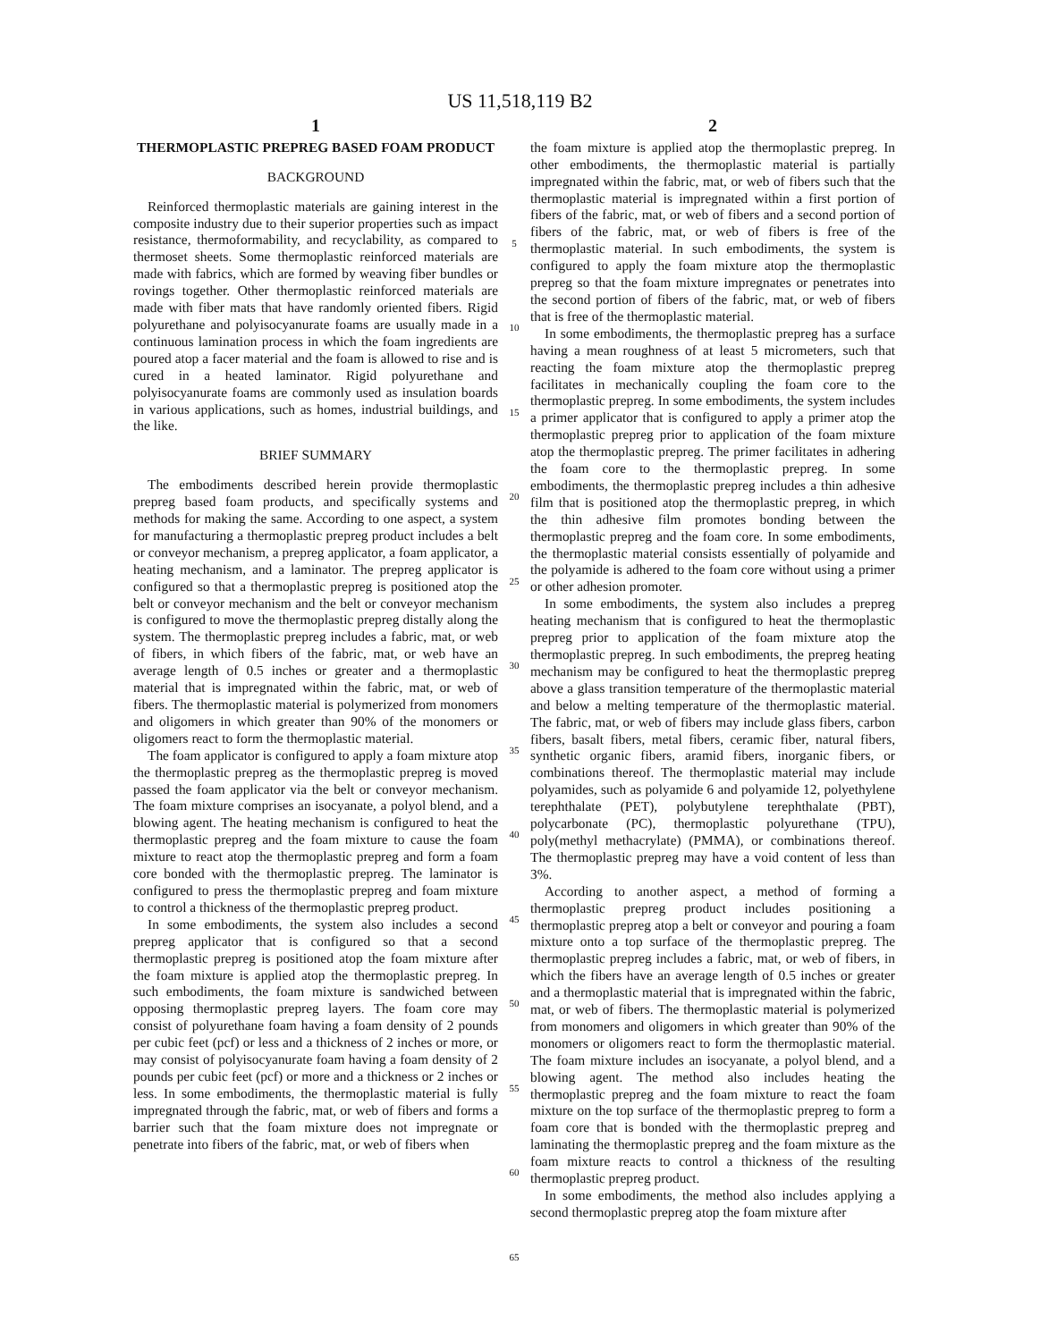US 11,518,119 B2
1
THERMOPLASTIC PREPREG BASED FOAM PRODUCT
BACKGROUND
Reinforced thermoplastic materials are gaining interest in the composite industry due to their superior properties such as impact resistance, thermoformability, and recyclability, as compared to thermoset sheets. Some thermoplastic reinforced materials are made with fabrics, which are formed by weaving fiber bundles or rovings together. Other thermoplastic reinforced materials are made with fiber mats that have randomly oriented fibers. Rigid polyurethane and polyisocyanurate foams are usually made in a continuous lamination process in which the foam ingredients are poured atop a facer material and the foam is allowed to rise and is cured in a heated laminator. Rigid polyurethane and polyisocyanurate foams are commonly used as insulation boards in various applications, such as homes, industrial buildings, and the like.
BRIEF SUMMARY
The embodiments described herein provide thermoplastic prepreg based foam products, and specifically systems and methods for making the same. According to one aspect, a system for manufacturing a thermoplastic prepreg product includes a belt or conveyor mechanism, a prepreg applicator, a foam applicator, a heating mechanism, and a laminator. The prepreg applicator is configured so that a thermoplastic prepreg is positioned atop the belt or conveyor mechanism and the belt or conveyor mechanism is configured to move the thermoplastic prepreg distally along the system. The thermoplastic prepreg includes a fabric, mat, or web of fibers, in which fibers of the fabric, mat, or web have an average length of 0.5 inches or greater and a thermoplastic material that is impregnated within the fabric, mat, or web of fibers. The thermoplastic material is polymerized from monomers and oligomers in which greater than 90% of the monomers or oligomers react to form the thermoplastic material.
The foam applicator is configured to apply a foam mixture atop the thermoplastic prepreg as the thermoplastic prepreg is moved passed the foam applicator via the belt or conveyor mechanism. The foam mixture comprises an isocyanate, a polyol blend, and a blowing agent. The heating mechanism is configured to heat the thermoplastic prepreg and the foam mixture to cause the foam mixture to react atop the thermoplastic prepreg and form a foam core bonded with the thermoplastic prepreg. The laminator is configured to press the thermoplastic prepreg and foam mixture to control a thickness of the thermoplastic prepreg product.
In some embodiments, the system also includes a second prepreg applicator that is configured so that a second thermoplastic prepreg is positioned atop the foam mixture after the foam mixture is applied atop the thermoplastic prepreg. In such embodiments, the foam mixture is sandwiched between opposing thermoplastic prepreg layers. The foam core may consist of polyurethane foam having a foam density of 2 pounds per cubic feet (pcf) or less and a thickness of 2 inches or more, or may consist of polyisocyanurate foam having a foam density of 2 pounds per cubic feet (pcf) or more and a thickness or 2 inches or less. In some embodiments, the thermoplastic material is fully impregnated through the fabric, mat, or web of fibers and forms a barrier such that the foam mixture does not impregnate or penetrate into fibers of the fabric, mat, or web of fibers when
5
10
15
20
25
30
35
40
45
50
55
60
65
2
the foam mixture is applied atop the thermoplastic prepreg. In other embodiments, the thermoplastic material is partially impregnated within the fabric, mat, or web of fibers such that the thermoplastic material is impregnated within a first portion of fibers of the fabric, mat, or web of fibers and a second portion of fibers of the fabric, mat, or web of fibers is free of the thermoplastic material. In such embodiments, the system is configured to apply the foam mixture atop the thermoplastic prepreg so that the foam mixture impregnates or penetrates into the second portion of fibers of the fabric, mat, or web of fibers that is free of the thermoplastic material.
In some embodiments, the thermoplastic prepreg has a surface having a mean roughness of at least 5 micrometers, such that reacting the foam mixture atop the thermoplastic prepreg facilitates in mechanically coupling the foam core to the thermoplastic prepreg. In some embodiments, the system includes a primer applicator that is configured to apply a primer atop the thermoplastic prepreg prior to application of the foam mixture atop the thermoplastic prepreg. The primer facilitates in adhering the foam core to the thermoplastic prepreg. In some embodiments, the thermoplastic prepreg includes a thin adhesive film that is positioned atop the thermoplastic prepreg, in which the thin adhesive film promotes bonding between the thermoplastic prepreg and the foam core. In some embodiments, the thermoplastic material consists essentially of polyamide and the polyamide is adhered to the foam core without using a primer or other adhesion promoter.
In some embodiments, the system also includes a prepreg heating mechanism that is configured to heat the thermoplastic prepreg prior to application of the foam mixture atop the thermoplastic prepreg. In such embodiments, the prepreg heating mechanism may be configured to heat the thermoplastic prepreg above a glass transition temperature of the thermoplastic material and below a melting temperature of the thermoplastic material. The fabric, mat, or web of fibers may include glass fibers, carbon fibers, basalt fibers, metal fibers, ceramic fiber, natural fibers, synthetic organic fibers, aramid fibers, inorganic fibers, or combinations thereof. The thermoplastic material may include polyamides, such as polyamide 6 and polyamide 12, polyethylene terephthalate (PET), polybutylene terephthalate (PBT), polycarbonate (PC), thermoplastic polyurethane (TPU), poly(methyl methacrylate) (PMMA), or combinations thereof. The thermoplastic prepreg may have a void content of less than 3%.
According to another aspect, a method of forming a thermoplastic prepreg product includes positioning a thermoplastic prepreg atop a belt or conveyor and pouring a foam mixture onto a top surface of the thermoplastic prepreg. The thermoplastic prepreg includes a fabric, mat, or web of fibers, in which the fibers have an average length of 0.5 inches or greater and a thermoplastic material that is impregnated within the fabric, mat, or web of fibers. The thermoplastic material is polymerized from monomers and oligomers in which greater than 90% of the monomers or oligomers react to form the thermoplastic material. The foam mixture includes an isocyanate, a polyol blend, and a blowing agent. The method also includes heating the thermoplastic prepreg and the foam mixture to react the foam mixture on the top surface of the thermoplastic prepreg to form a foam core that is bonded with the thermoplastic prepreg and laminating the thermoplastic prepreg and the foam mixture as the foam mixture reacts to control a thickness of the resulting thermoplastic prepreg product.
In some embodiments, the method also includes applying a second thermoplastic prepreg atop the foam mixture after